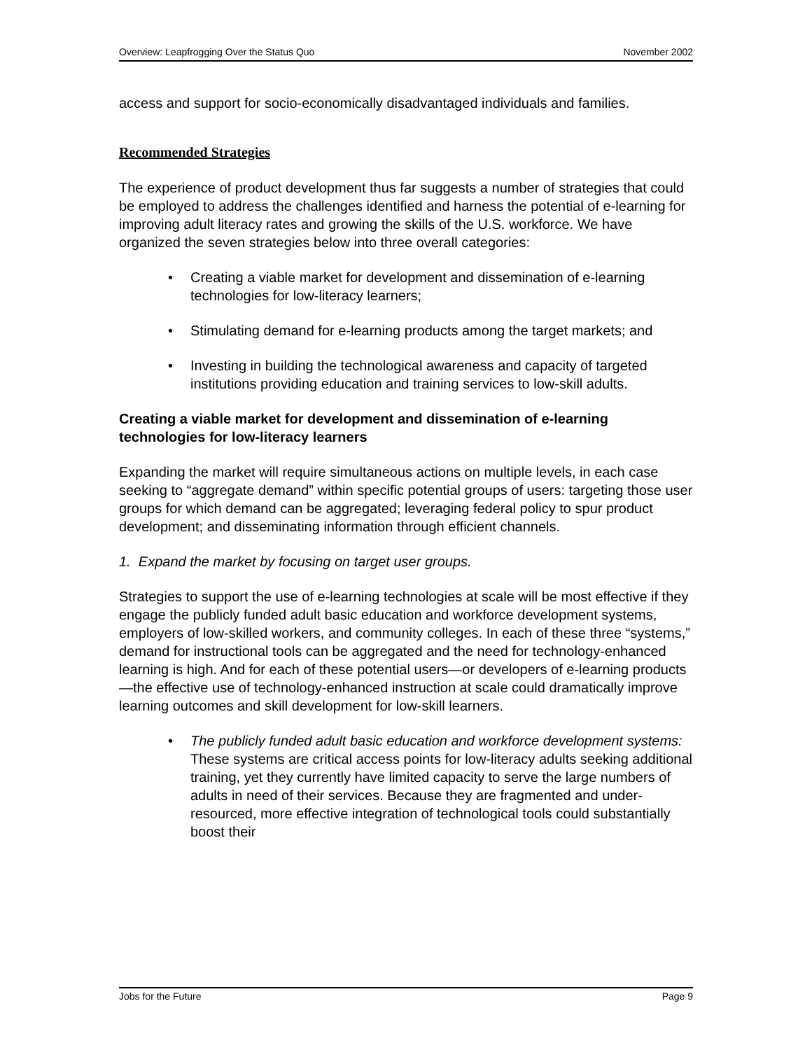Overview: Leapfrogging Over the Status Quo November 2002
access and support for socio-economically disadvantaged individuals and families.
Recommended Strategies
The experience of product development thus far suggests a number of strategies that could be employed to address the challenges identified and harness the potential of e-learning for improving adult literacy rates and growing the skills of the U.S. workforce. We have organized the seven strategies below into three overall categories:
• Creating a viable market for development and dissemination of e-learning technologies for low-literacy learners;
• Stimulating demand for e-learning products among the target markets; and
• Investing in building the technological awareness and capacity of targeted institutions providing education and training services to low-skill adults.
Creating a viable market for development and dissemination of e-learning technologies for low-literacy learners
Expanding the market will require simultaneous actions on multiple levels, in each case seeking to “aggregate demand” within specific potential groups of users: targeting those user groups for which demand can be aggregated; leveraging federal policy to spur product development; and disseminating information through efficient channels.
1. Expand the market by focusing on target user groups.
Strategies to support the use of e-learning technologies at scale will be most effective if they engage the publicly funded adult basic education and workforce development systems, employers of low-skilled workers, and community colleges. In each of these three “systems,” demand for instructional tools can be aggregated and the need for technology-enhanced learning is high. And for each of these potential users—or developers of e-learning products—the effective use of technology-enhanced instruction at scale could dramatically improve learning outcomes and skill development for low-skill learners.
• The publicly funded adult basic education and workforce development systems: These systems are critical access points for low-literacy adults seeking additional training, yet they currently have limited capacity to serve the large numbers of adults in need of their services. Because they are fragmented and under-resourced, more effective integration of technological tools could substantially boost their
Jobs for the Future Page 9